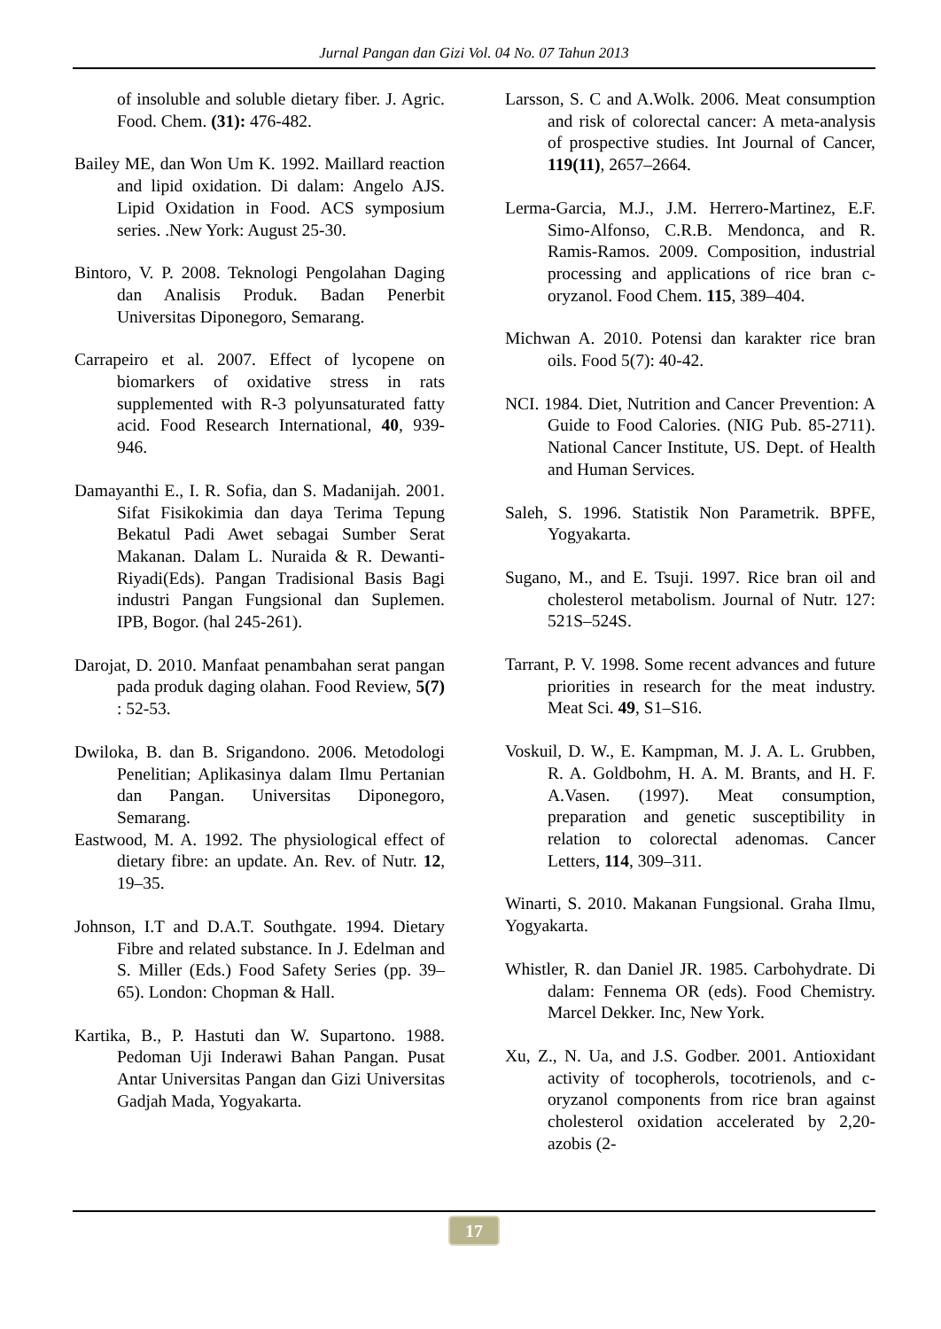Jurnal Pangan dan Gizi Vol. 04 No. 07 Tahun 2013
of insoluble and soluble dietary fiber. J. Agric. Food. Chem. (31): 476-482.
Bailey ME, dan Won Um K. 1992. Maillard reaction and lipid oxidation. Di dalam: Angelo AJS. Lipid Oxidation in Food. ACS symposium series. .New York: August 25-30.
Bintoro, V. P. 2008. Teknologi Pengolahan Daging dan Analisis Produk. Badan Penerbit Universitas Diponegoro, Semarang.
Carrapeiro et al. 2007. Effect of lycopene on biomarkers of oxidative stress in rats supplemented with R-3 polyunsaturated fatty acid. Food Research International, 40, 939-946.
Damayanthi E., I. R. Sofia, dan S. Madanijah. 2001. Sifat Fisikokimia dan daya Terima Tepung Bekatul Padi Awet sebagai Sumber Serat Makanan. Dalam L. Nuraida & R. Dewanti-Riyadi(Eds). Pangan Tradisional Basis Bagi industri Pangan Fungsional dan Suplemen. IPB, Bogor. (hal 245-261).
Darojat, D. 2010. Manfaat penambahan serat pangan pada produk daging olahan. Food Review, 5(7) : 52-53.
Dwiloka, B. dan B. Srigandono. 2006. Metodologi Penelitian; Aplikasinya dalam Ilmu Pertanian dan Pangan. Universitas Diponegoro, Semarang.
Eastwood, M. A. 1992. The physiological effect of dietary fibre: an update. An. Rev. of Nutr. 12, 19–35.
Johnson, I.T and D.A.T. Southgate. 1994. Dietary Fibre and related substance. In J. Edelman and S. Miller (Eds.) Food Safety Series (pp. 39–65). London: Chopman & Hall.
Kartika, B., P. Hastuti dan W. Supartono. 1988. Pedoman Uji Inderawi Bahan Pangan. Pusat Antar Universitas Pangan dan Gizi Universitas Gadjah Mada, Yogyakarta.
Larsson, S. C and A.Wolk. 2006. Meat consumption and risk of colorectal cancer: A meta-analysis of prospective studies. Int Journal of Cancer, 119(11), 2657–2664.
Lerma-Garcia, M.J., J.M. Herrero-Martinez, E.F. Simo-Alfonso, C.R.B. Mendonca, and R. Ramis-Ramos. 2009. Composition, industrial processing and applications of rice bran c-oryzanol. Food Chem. 115, 389–404.
Michwan A. 2010. Potensi dan karakter rice bran oils. Food 5(7): 40-42.
NCI. 1984. Diet, Nutrition and Cancer Prevention: A Guide to Food Calories. (NIG Pub. 85-2711). National Cancer Institute, US. Dept. of Health and Human Services.
Saleh, S. 1996. Statistik Non Parametrik. BPFE, Yogyakarta.
Sugano, M., and E. Tsuji. 1997. Rice bran oil and cholesterol metabolism. Journal of Nutr. 127: 521S–524S.
Tarrant, P. V. 1998. Some recent advances and future priorities in research for the meat industry. Meat Sci. 49, S1–S16.
Voskuil, D. W., E. Kampman, M. J. A. L. Grubben, R. A. Goldbohm, H. A. M. Brants, and H. F. A.Vasen. (1997). Meat consumption, preparation and genetic susceptibility in relation to colorectal adenomas. Cancer Letters, 114, 309–311.
Winarti, S. 2010. Makanan Fungsional. Graha Ilmu, Yogyakarta.
Whistler, R. dan Daniel JR. 1985. Carbohydrate. Di dalam: Fennema OR (eds). Food Chemistry. Marcel Dekker. Inc, New York.
Xu, Z., N. Ua, and J.S. Godber. 2001. Antioxidant activity of tocopherols, tocotrienols, and c-oryzanol components from rice bran against cholesterol oxidation accelerated by 2,20-azobis (2-
17